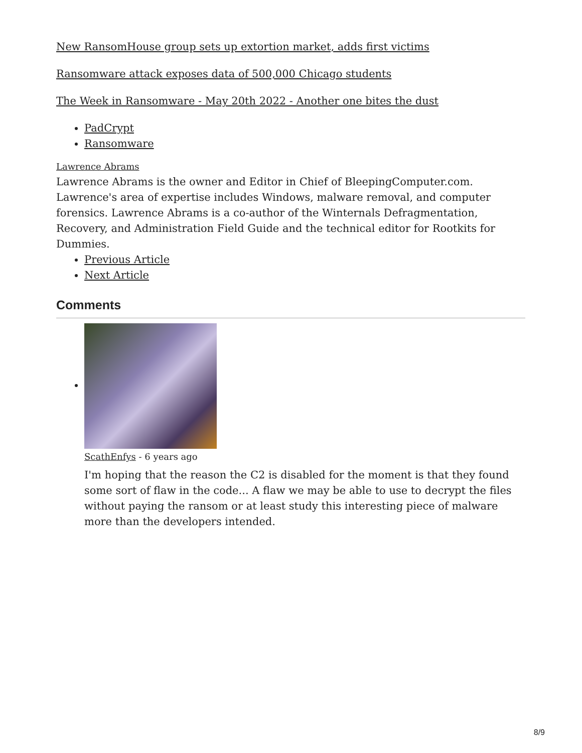New RansomHouse group sets up extortion market, adds first victims
Ransomware attack exposes data of 500,000 Chicago students
The Week in Ransomware - May 20th 2022 - Another one bites the dust
PadCrypt
Ransomware
Lawrence Abrams
Lawrence Abrams is the owner and Editor in Chief of BleepingComputer.com. Lawrence's area of expertise includes Windows, malware removal, and computer forensics. Lawrence Abrams is a co-author of the Winternals Defragmentation, Recovery, and Administration Field Guide and the technical editor for Rootkits for Dummies.
Previous Article
Next Article
Comments
ScathEnfys - 6 years ago
I'm hoping that the reason the C2 is disabled for the moment is that they found some sort of flaw in the code... A flaw we may be able to use to decrypt the files without paying the ransom or at least study this interesting piece of malware more than the developers intended.
8/9